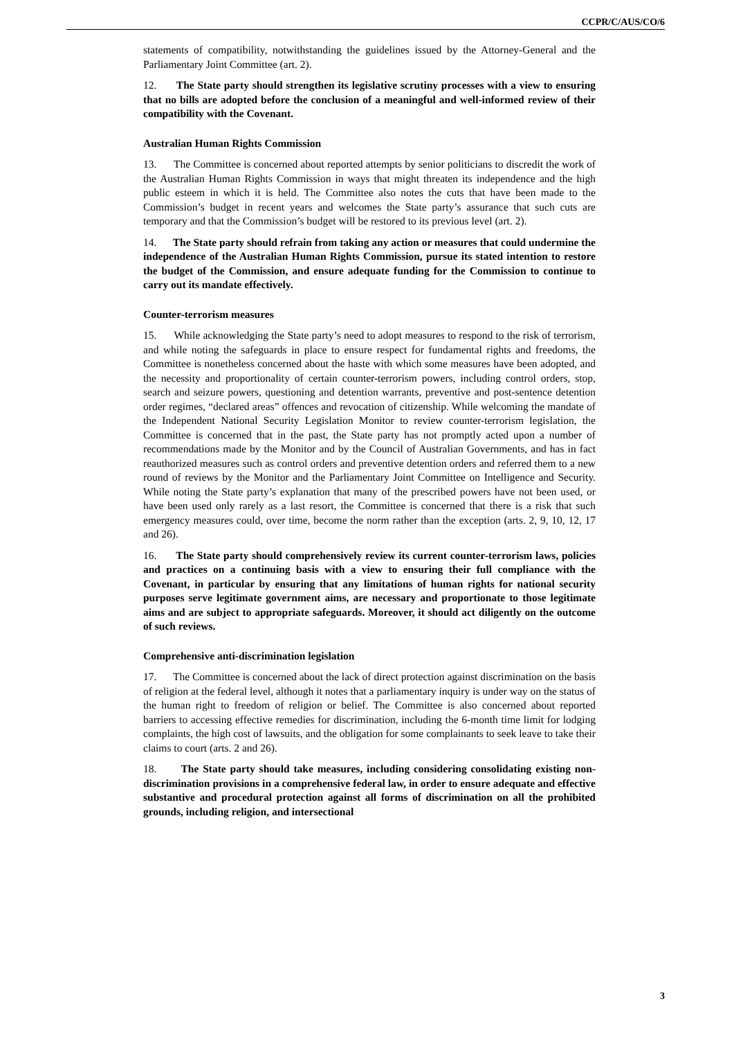CCPR/C/AUS/CO/6
statements of compatibility, notwithstanding the guidelines issued by the Attorney-General and the Parliamentary Joint Committee (art. 2).
12. The State party should strengthen its legislative scrutiny processes with a view to ensuring that no bills are adopted before the conclusion of a meaningful and well-informed review of their compatibility with the Covenant.
Australian Human Rights Commission
13. The Committee is concerned about reported attempts by senior politicians to discredit the work of the Australian Human Rights Commission in ways that might threaten its independence and the high public esteem in which it is held. The Committee also notes the cuts that have been made to the Commission’s budget in recent years and welcomes the State party’s assurance that such cuts are temporary and that the Commission’s budget will be restored to its previous level (art. 2).
14. The State party should refrain from taking any action or measures that could undermine the independence of the Australian Human Rights Commission, pursue its stated intention to restore the budget of the Commission, and ensure adequate funding for the Commission to continue to carry out its mandate effectively.
Counter-terrorism measures
15. While acknowledging the State party’s need to adopt measures to respond to the risk of terrorism, and while noting the safeguards in place to ensure respect for fundamental rights and freedoms, the Committee is nonetheless concerned about the haste with which some measures have been adopted, and the necessity and proportionality of certain counter-terrorism powers, including control orders, stop, search and seizure powers, questioning and detention warrants, preventive and post-sentence detention order regimes, “declared areas” offences and revocation of citizenship. While welcoming the mandate of the Independent National Security Legislation Monitor to review counter-terrorism legislation, the Committee is concerned that in the past, the State party has not promptly acted upon a number of recommendations made by the Monitor and by the Council of Australian Governments, and has in fact reauthorized measures such as control orders and preventive detention orders and referred them to a new round of reviews by the Monitor and the Parliamentary Joint Committee on Intelligence and Security. While noting the State party’s explanation that many of the prescribed powers have not been used, or have been used only rarely as a last resort, the Committee is concerned that there is a risk that such emergency measures could, over time, become the norm rather than the exception (arts. 2, 9, 10, 12, 17 and 26).
16. The State party should comprehensively review its current counter-terrorism laws, policies and practices on a continuing basis with a view to ensuring their full compliance with the Covenant, in particular by ensuring that any limitations of human rights for national security purposes serve legitimate government aims, are necessary and proportionate to those legitimate aims and are subject to appropriate safeguards. Moreover, it should act diligently on the outcome of such reviews.
Comprehensive anti-discrimination legislation
17. The Committee is concerned about the lack of direct protection against discrimination on the basis of religion at the federal level, although it notes that a parliamentary inquiry is under way on the status of the human right to freedom of religion or belief. The Committee is also concerned about reported barriers to accessing effective remedies for discrimination, including the 6-month time limit for lodging complaints, the high cost of lawsuits, and the obligation for some complainants to seek leave to take their claims to court (arts. 2 and 26).
18. The State party should take measures, including considering consolidating existing non-discrimination provisions in a comprehensive federal law, in order to ensure adequate and effective substantive and procedural protection against all forms of discrimination on all the prohibited grounds, including religion, and intersectional
3